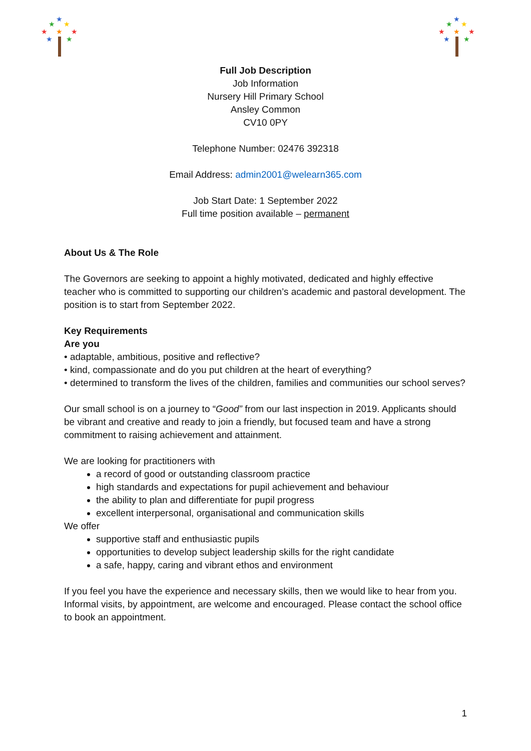★
★
★
★
★
★
★
★
★
★
★
★
★
★
★
★
Full Job Description
Job Information
Nursery Hill Primary School
Ansley Common
CV10 0PY
Telephone Number: 02476 392318
Email Address: admin2001@welearn365.com
Job Start Date: 1 September 2022
Full time position available – permanent
About Us & The Role
The Governors are seeking to appoint a highly motivated, dedicated and highly effective teacher who is committed to supporting our children’s academic and pastoral development. The position is to start from September 2022.
Key Requirements
Are you
• adaptable, ambitious, positive and reflective?
• kind, compassionate and do you put children at the heart of everything?
• determined to transform the lives of the children, families and communities our school serves?
Our small school is on a journey to “Good” from our last inspection in 2019. Applicants should be vibrant and creative and ready to join a friendly, but focused team and have a strong commitment to raising achievement and attainment.
We are looking for practitioners with
a record of good or outstanding classroom practice
high standards and expectations for pupil achievement and behaviour
the ability to plan and differentiate for pupil progress
excellent interpersonal, organisational and communication skills
We offer
supportive staff and enthusiastic pupils
opportunities to develop subject leadership skills for the right candidate
a safe, happy, caring and vibrant ethos and environment
If you feel you have the experience and necessary skills, then we would like to hear from you. Informal visits, by appointment, are welcome and encouraged. Please contact the school office to book an appointment.
1